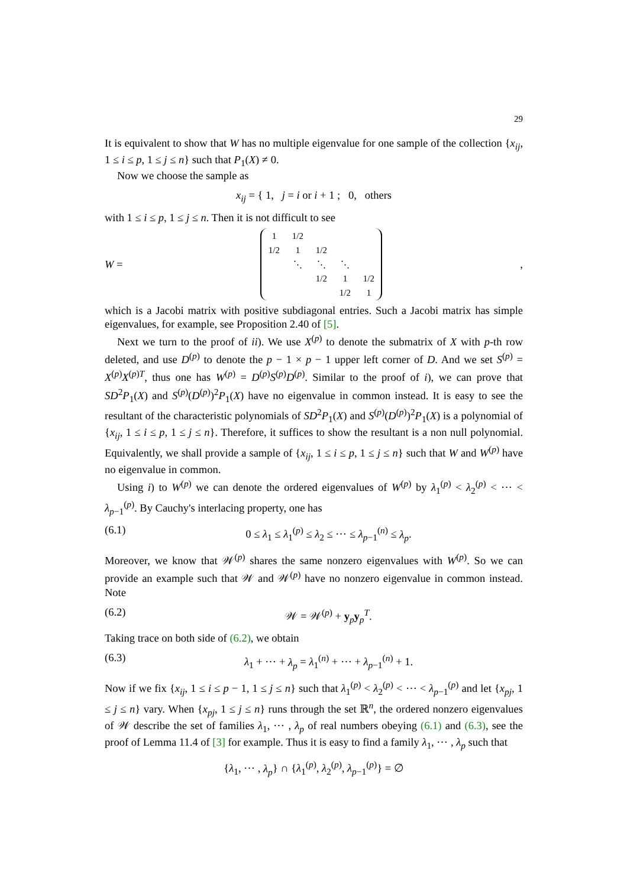29
It is equivalent to show that W has no multiple eigenvalue for one sample of the collection {x<sub>ij</sub>, 1 ≤ i ≤ p, 1 ≤ j ≤ n} such that P<sub>1</sub>(X) ≠ 0.
Now we choose the sample as
x<sub>ij</sub> = { 1, j = i or i + 1 ; 0, others
with 1 ≤ i ≤ p, 1 ≤ j ≤ n. Then it is not difficult to see
W =
| 1 | 1/2 | | | |
| 1/2 | 1 | 1/2 | | |
| | ⋱ | ⋱ | ⋱ | |
| | | 1/2 | 1 | 1/2 |
| | | | 1/2 | 1 |
,
which is a Jacobi matrix with positive subdiagonal entries. Such a Jacobi matrix has simple eigenvalues, for example, see Proposition 2.40 of [5].
Next we turn to the proof of ii). We use X<sup>(p)</sup> to denote the submatrix of X with p-th row deleted, and use D<sup>(p)</sup> to denote the p − 1 × p − 1 upper left corner of D. And we set S<sup>(p)</sup> = X<sup>(p)</sup>X<sup>(p)T</sup>, thus one has W<sup>(p)</sup> = D<sup>(p)</sup>S<sup>(p)</sup>D<sup>(p)</sup>. Similar to the proof of i), we can prove that SD<sup>2</sup>P<sub>1</sub>(X) and S<sup>(p)</sup>(D<sup>(p)</sup>)<sup>2</sup>P<sub>1</sub>(X) have no eigenvalue in common instead. It is easy to see the resultant of the characteristic polynomials of SD<sup>2</sup>P<sub>1</sub>(X) and S<sup>(p)</sup>(D<sup>(p)</sup>)<sup>2</sup>P<sub>1</sub>(X) is a polynomial of {x<sub>ij</sub>, 1 ≤ i ≤ p, 1 ≤ j ≤ n}. Therefore, it suffices to show the resultant is a non null polynomial. Equivalently, we shall provide a sample of {x<sub>ij</sub>, 1 ≤ i ≤ p, 1 ≤ j ≤ n} such that W and W<sup>(p)</sup> have no eigenvalue in common.
Using i) to W<sup>(p)</sup> we can denote the ordered eigenvalues of W<sup>(p)</sup> by λ<sub>1</sub><sup>(p)</sup> < λ<sub>2</sub><sup>(p)</sup> < ⋯ < λ<sub>p−1</sub><sup>(p)</sup>. By Cauchy's interlacing property, one has
(6.1) 0 ≤ λ<sub>1</sub> ≤ λ<sub>1</sub><sup>(p)</sup> ≤ λ<sub>2</sub> ≤ ⋯ ≤ λ<sub>p−1</sub><sup>(n)</sup> ≤ λ<sub>p</sub>.
Moreover, we know that 𝒲<sup>(p)</sup> shares the same nonzero eigenvalues with W<sup>(p)</sup>. So we can provide an example such that 𝒲 and 𝒲<sup>(p)</sup> have no nonzero eigenvalue in common instead. Note
(6.2) 𝒲 = 𝒲<sup>(p)</sup> + y<sub>p</sub>y<sub>p</sub><sup>T</sup>.
Taking trace on both side of (6.2), we obtain
(6.3) λ<sub>1</sub> + ⋯ + λ<sub>p</sub> = λ<sub>1</sub><sup>(n)</sup> + ⋯ + λ<sub>p−1</sub><sup>(n)</sup> + 1.
Now if we fix {x<sub>ij</sub>, 1 ≤ i ≤ p − 1, 1 ≤ j ≤ n} such that λ<sub>1</sub><sup>(p)</sup> < λ<sub>2</sub><sup>(p)</sup> < ⋯ < λ<sub>p−1</sub><sup>(p)</sup> and let {x<sub>pj</sub>, 1 ≤ j ≤ n} vary. When {x<sub>pj</sub>, 1 ≤ j ≤ n} runs through the set ℝ<sup>n</sup>, the ordered nonzero eigenvalues of 𝒲 describe the set of families λ<sub>1</sub>, ⋯ , λ<sub>p</sub> of real numbers obeying (6.1) and (6.3), see the proof of Lemma 11.4 of [3] for example. Thus it is easy to find a family λ<sub>1</sub>, ⋯ , λ<sub>p</sub> such that
{λ<sub>1</sub>, ⋯ , λ<sub>p</sub>} ∩ {λ<sub>1</sub><sup>(p)</sup>, λ<sub>2</sub><sup>(p)</sup>, λ<sub>p−1</sub><sup>(p)</sup>} = ∅